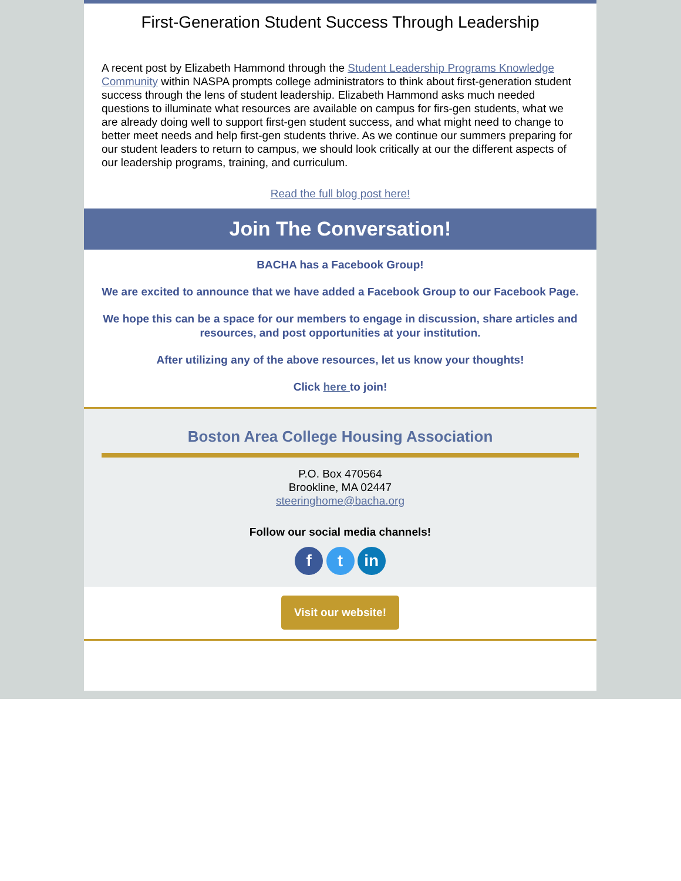First-Generation Student Success Through Leadership
A recent post by Elizabeth Hammond through the Student Leadership Programs Knowledge Community within NASPA prompts college administrators to think about first-generation student success through the lens of student leadership. Elizabeth Hammond asks much needed questions to illuminate what resources are available on campus for firs-gen students, what we are already doing well to support first-gen student success, and what might need to change to better meet needs and help first-gen students thrive. As we continue our summers preparing for our student leaders to return to campus, we should look critically at our the different aspects of our leadership programs, training, and curriculum.
Read the full blog post here!
Join The Conversation!
BACHA has a Facebook Group!
We are excited to announce that we have added a Facebook Group to our Facebook Page.
We hope this can be a space for our members to engage in discussion, share articles and resources, and post opportunities at your institution.
After utilizing any of the above resources, let us know your thoughts!
Click here to join!
Boston Area College Housing Association
P.O. Box 470564
Brookline, MA 02447
steeringhome@bacha.org
Follow our social media channels!
f t in
Visit our website!